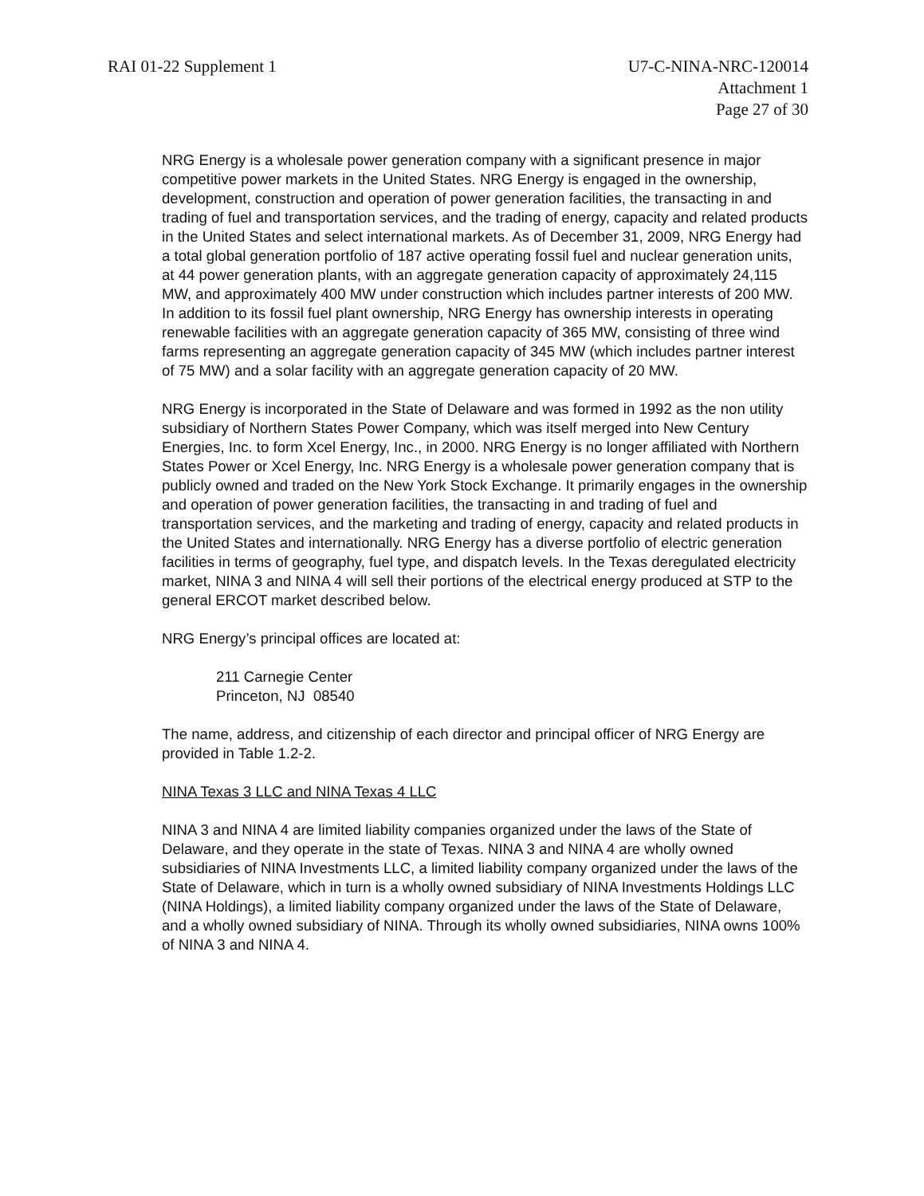RAI 01-22 Supplement 1 U7-C-NINA-NRC-120014
Attachment 1
Page 27 of 30
NRG Energy is a wholesale power generation company with a significant presence in major competitive power markets in the United States. NRG Energy is engaged in the ownership, development, construction and operation of power generation facilities, the transacting in and trading of fuel and transportation services, and the trading of energy, capacity and related products in the United States and select international markets. As of December 31, 2009, NRG Energy had a total global generation portfolio of 187 active operating fossil fuel and nuclear generation units, at 44 power generation plants, with an aggregate generation capacity of approximately 24,115 MW, and approximately 400 MW under construction which includes partner interests of 200 MW. In addition to its fossil fuel plant ownership, NRG Energy has ownership interests in operating renewable facilities with an aggregate generation capacity of 365 MW, consisting of three wind farms representing an aggregate generation capacity of 345 MW (which includes partner interest of 75 MW) and a solar facility with an aggregate generation capacity of 20 MW.
NRG Energy is incorporated in the State of Delaware and was formed in 1992 as the non utility subsidiary of Northern States Power Company, which was itself merged into New Century Energies, Inc. to form Xcel Energy, Inc., in 2000. NRG Energy is no longer affiliated with Northern States Power or Xcel Energy, Inc. NRG Energy is a wholesale power generation company that is publicly owned and traded on the New York Stock Exchange. It primarily engages in the ownership and operation of power generation facilities, the transacting in and trading of fuel and transportation services, and the marketing and trading of energy, capacity and related products in the United States and internationally. NRG Energy has a diverse portfolio of electric generation facilities in terms of geography, fuel type, and dispatch levels. In the Texas deregulated electricity market, NINA 3 and NINA 4 will sell their portions of the electrical energy produced at STP to the general ERCOT market described below.
NRG Energy’s principal offices are located at:
211 Carnegie Center
Princeton, NJ 08540
The name, address, and citizenship of each director and principal officer of NRG Energy are provided in Table 1.2-2.
NINA Texas 3 LLC and NINA Texas 4 LLC
NINA 3 and NINA 4 are limited liability companies organized under the laws of the State of Delaware, and they operate in the state of Texas. NINA 3 and NINA 4 are wholly owned subsidiaries of NINA Investments LLC, a limited liability company organized under the laws of the State of Delaware, which in turn is a wholly owned subsidiary of NINA Investments Holdings LLC (NINA Holdings), a limited liability company organized under the laws of the State of Delaware, and a wholly owned subsidiary of NINA. Through its wholly owned subsidiaries, NINA owns 100% of NINA 3 and NINA 4.